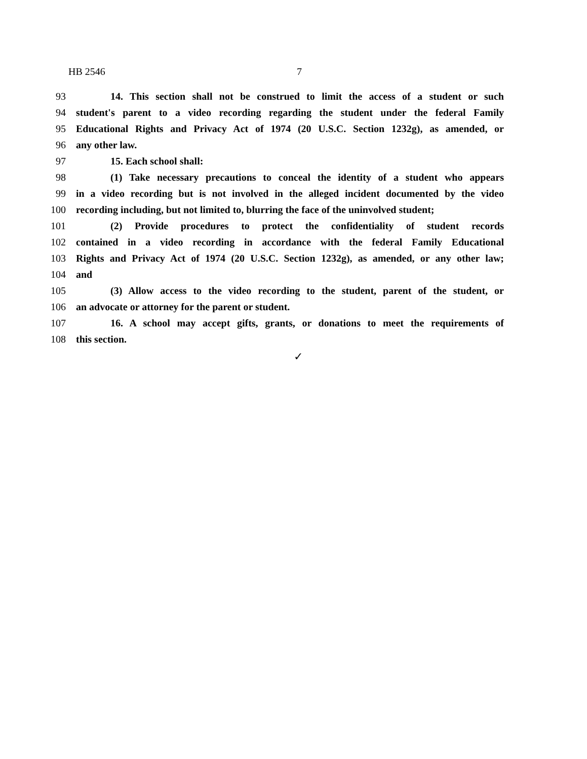HB 2546 7
93 14. This section shall not be construed to limit the access of a student or such
94 student's parent to a video recording regarding the student under the federal Family
95 Educational Rights and Privacy Act of 1974 (20 U.S.C. Section 1232g), as amended, or
96 any other law.
97 15. Each school shall:
98 (1) Take necessary precautions to conceal the identity of a student who appears
99 in a video recording but is not involved in the alleged incident documented by the video
100 recording including, but not limited to, blurring the face of the uninvolved student;
101 (2) Provide procedures to protect the confidentiality of student records
102 contained in a video recording in accordance with the federal Family Educational
103 Rights and Privacy Act of 1974 (20 U.S.C. Section 1232g), as amended, or any other law;
104 and
105 (3) Allow access to the video recording to the student, parent of the student, or
106 an advocate or attorney for the parent or student.
107 16. A school may accept gifts, grants, or donations to meet the requirements of
108 this section.
✓